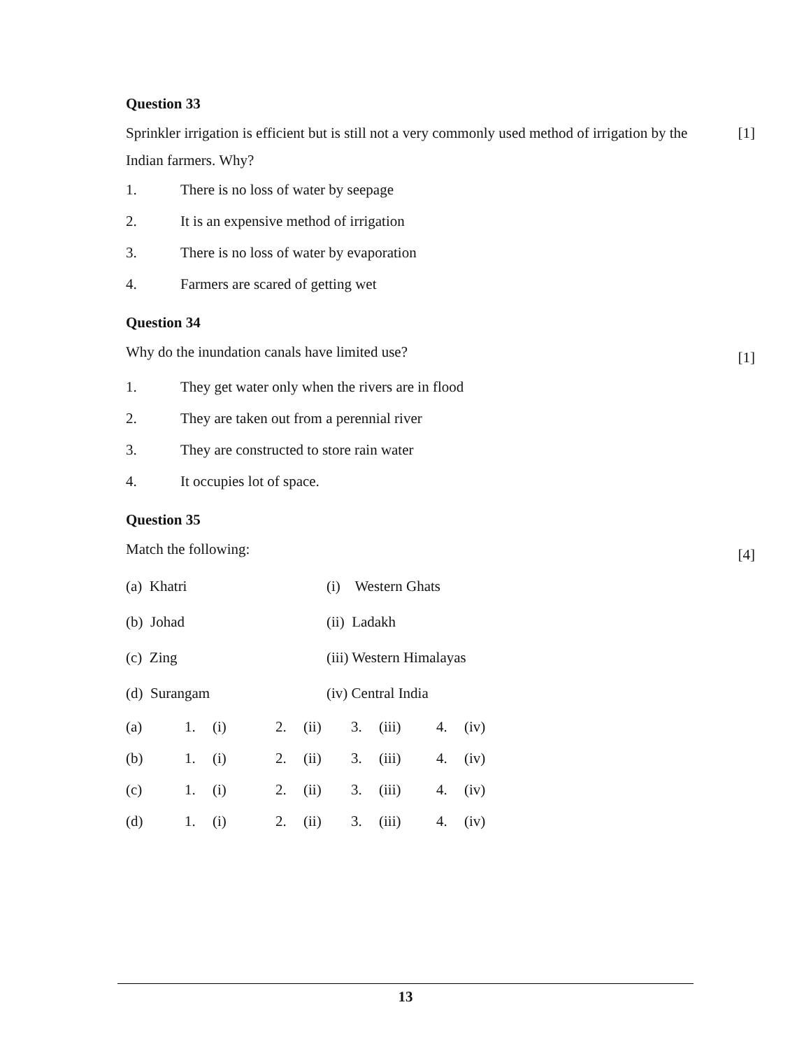Question 33
Sprinkler irrigation is efficient but is still not a very commonly used method of irrigation by the Indian farmers. Why?
[1]
1. There is no loss of water by seepage
2. It is an expensive method of irrigation
3. There is no loss of water by evaporation
4. Farmers are scared of getting wet
Question 34
Why do the inundation canals have limited use?
[1]
1. They get water only when the rivers are in flood
2. They are taken out from a perennial river
3. They are constructed to store rain water
4. It occupies lot of space.
Question 35
Match the following:
[4]
| (a) Khatri | (i) Western Ghats |
| (b) Johad | (ii) Ladakh |
| (c) Zing | (iii) Western Himalayas |
| (d) Surangam | (iv) Central India |
| (a) | 1. | (i) | 2. | (ii) | 3. | (iii) | 4. | (iv) |
| (b) | 1. | (i) | 2. | (ii) | 3. | (iii) | 4. | (iv) |
| (c) | 1. | (i) | 2. | (ii) | 3. | (iii) | 4. | (iv) |
| (d) | 1. | (i) | 2. | (ii) | 3. | (iii) | 4. | (iv) |
13